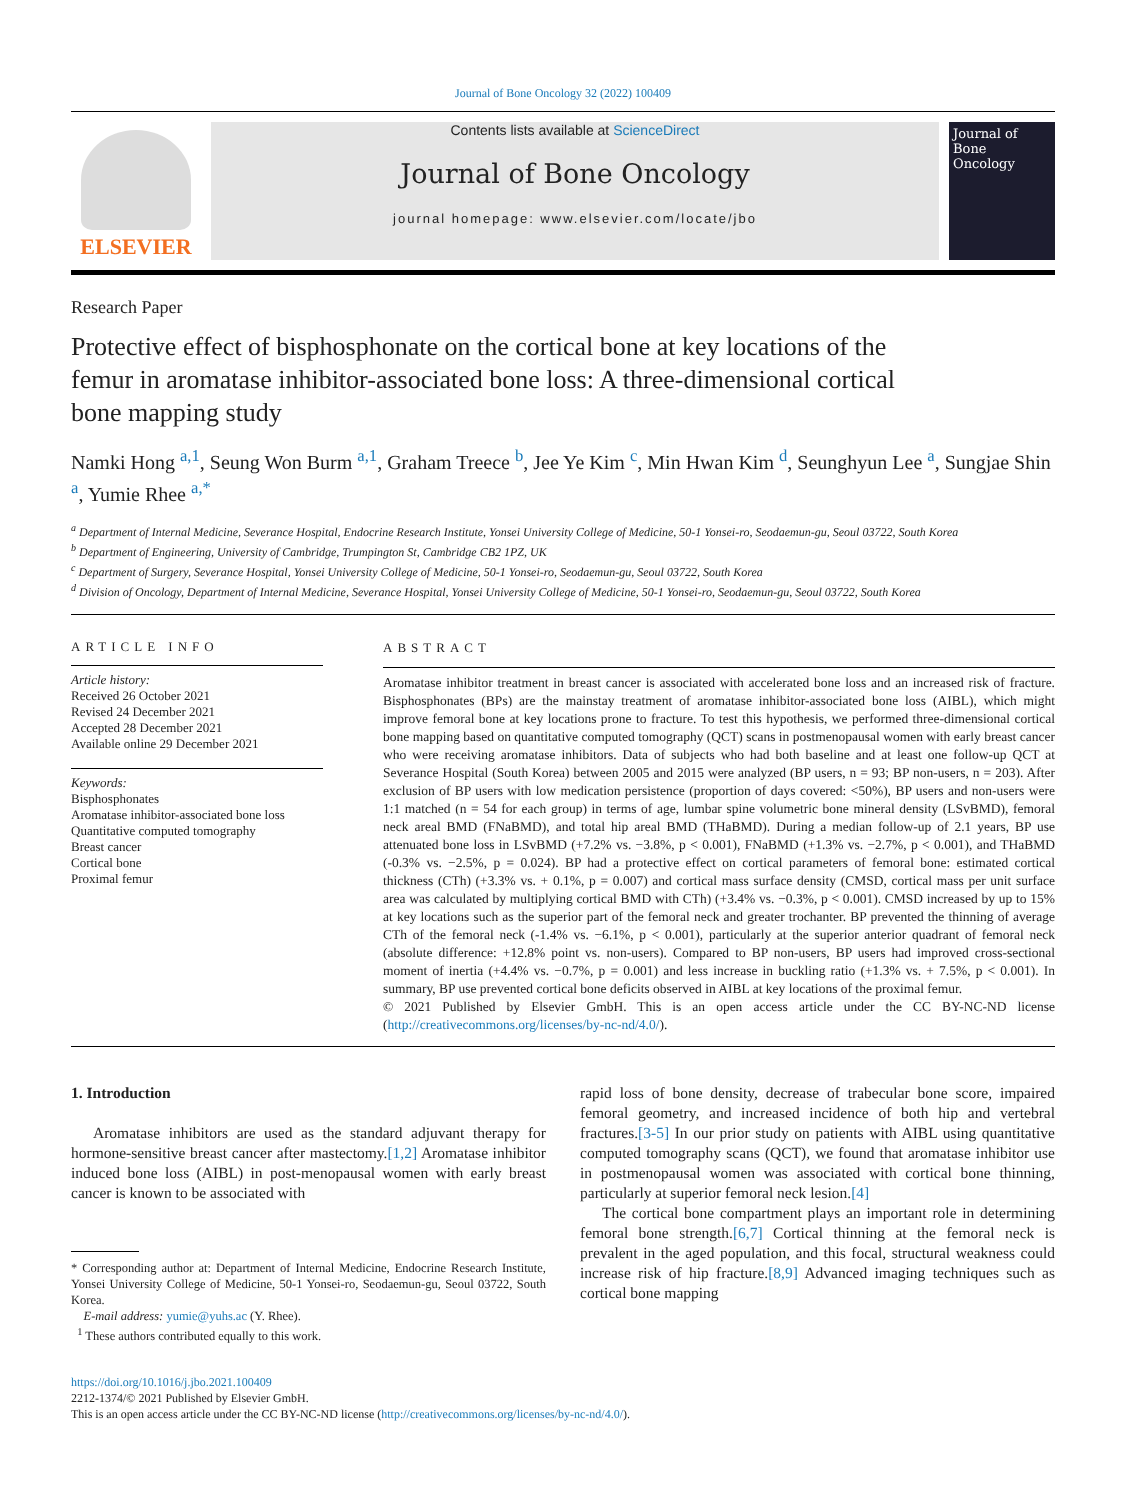Journal of Bone Oncology 32 (2022) 100409
ELSEVIER
Contents lists available at ScienceDirect
Journal of Bone Oncology
journal homepage: www.elsevier.com/locate/jbo
Journal of
Bone Oncology
Research Paper
Protective effect of bisphosphonate on the cortical bone at key locations of the femur in aromatase inhibitor-associated bone loss: A three-dimensional cortical bone mapping study
Namki Hong <sup>a,1</sup>, Seung Won Burm <sup>a,1</sup>, Graham Treece <sup>b</sup>, Jee Ye Kim <sup>c</sup>, Min Hwan Kim <sup>d</sup>, Seunghyun Lee <sup>a</sup>, Sungjae Shin <sup>a</sup>, Yumie Rhee <sup>a,*</sup>
<sup>a</sup> Department of Internal Medicine, Severance Hospital, Endocrine Research Institute, Yonsei University College of Medicine, 50-1 Yonsei-ro, Seodaemun-gu, Seoul 03722, South Korea
<sup>b</sup> Department of Engineering, University of Cambridge, Trumpington St, Cambridge CB2 1PZ, UK
<sup>c</sup> Department of Surgery, Severance Hospital, Yonsei University College of Medicine, 50-1 Yonsei-ro, Seodaemun-gu, Seoul 03722, South Korea
<sup>d</sup> Division of Oncology, Department of Internal Medicine, Severance Hospital, Yonsei University College of Medicine, 50-1 Yonsei-ro, Seodaemun-gu, Seoul 03722, South Korea
ARTICLE INFO
Article history:
Received 26 October 2021
Revised 24 December 2021
Accepted 28 December 2021
Available online 29 December 2021
Keywords:
Bisphosphonates
Aromatase inhibitor-associated bone loss
Quantitative computed tomography
Breast cancer
Cortical bone
Proximal femur
ABSTRACT
Aromatase inhibitor treatment in breast cancer is associated with accelerated bone loss and an increased risk of fracture. Bisphosphonates (BPs) are the mainstay treatment of aromatase inhibitor-associated bone loss (AIBL), which might improve femoral bone at key locations prone to fracture. To test this hypothesis, we performed three-dimensional cortical bone mapping based on quantitative computed tomography (QCT) scans in postmenopausal women with early breast cancer who were receiving aromatase inhibitors. Data of subjects who had both baseline and at least one follow-up QCT at Severance Hospital (South Korea) between 2005 and 2015 were analyzed (BP users, n = 93; BP non-users, n = 203). After exclusion of BP users with low medication persistence (proportion of days covered: <50%), BP users and non-users were 1:1 matched (n = 54 for each group) in terms of age, lumbar spine volumetric bone mineral density (LSvBMD), femoral neck areal BMD (FNaBMD), and total hip areal BMD (THaBMD). During a median follow-up of 2.1 years, BP use attenuated bone loss in LSvBMD (+7.2% vs. −3.8%, p < 0.001), FNaBMD (+1.3% vs. −2.7%, p < 0.001), and THaBMD (-0.3% vs. −2.5%, p = 0.024). BP had a protective effect on cortical parameters of femoral bone: estimated cortical thickness (CTh) (+3.3% vs. + 0.1%, p = 0.007) and cortical mass surface density (CMSD, cortical mass per unit surface area was calculated by multiplying cortical BMD with CTh) (+3.4% vs. −0.3%, p < 0.001). CMSD increased by up to 15% at key locations such as the superior part of the femoral neck and greater trochanter. BP prevented the thinning of average CTh of the femoral neck (-1.4% vs. −6.1%, p < 0.001), particularly at the superior anterior quadrant of femoral neck (absolute difference: +12.8% point vs. non-users). Compared to BP non-users, BP users had improved cross-sectional moment of inertia (+4.4% vs. −0.7%, p = 0.001) and less increase in buckling ratio (+1.3% vs. + 7.5%, p < 0.001). In summary, BP use prevented cortical bone deficits observed in AIBL at key locations of the proximal femur.
© 2021 Published by Elsevier GmbH. This is an open access article under the CC BY-NC-ND license (http://creativecommons.org/licenses/by-nc-nd/4.0/).
1. Introduction
Aromatase inhibitors are used as the standard adjuvant therapy for hormone-sensitive breast cancer after mastectomy.[1,2] Aromatase inhibitor induced bone loss (AIBL) in post-menopausal women with early breast cancer is known to be associated with
* Corresponding author at: Department of Internal Medicine, Endocrine Research Institute, Yonsei University College of Medicine, 50-1 Yonsei-ro, Seodaemun-gu, Seoul 03722, South Korea.
E-mail address: yumie@yuhs.ac (Y. Rhee).
<sup>1</sup> These authors contributed equally to this work.
rapid loss of bone density, decrease of trabecular bone score, impaired femoral geometry, and increased incidence of both hip and vertebral fractures.[3-5] In our prior study on patients with AIBL using quantitative computed tomography scans (QCT), we found that aromatase inhibitor use in postmenopausal women was associated with cortical bone thinning, particularly at superior femoral neck lesion.[4]
The cortical bone compartment plays an important role in determining femoral bone strength.[6,7] Cortical thinning at the femoral neck is prevalent in the aged population, and this focal, structural weakness could increase risk of hip fracture.[8,9] Advanced imaging techniques such as cortical bone mapping
https://doi.org/10.1016/j.jbo.2021.100409
2212-1374/© 2021 Published by Elsevier GmbH.
This is an open access article under the CC BY-NC-ND license (http://creativecommons.org/licenses/by-nc-nd/4.0/).